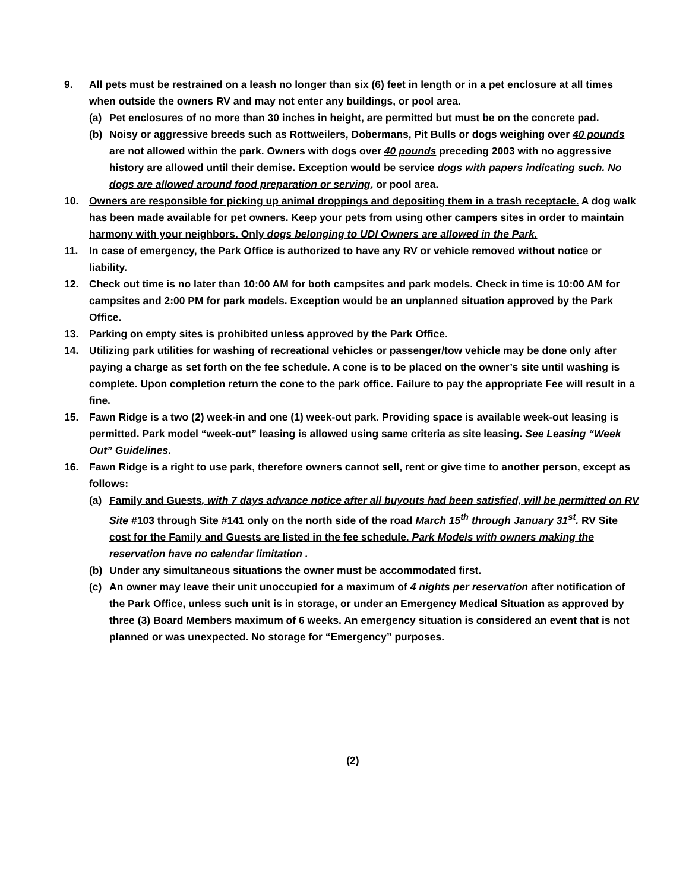9. All pets must be restrained on a leash no longer than six (6) feet in length or in a pet enclosure at all times when outside the owners RV and may not enter any buildings, or pool area.
(a) Pet enclosures of no more than 30 inches in height, are permitted but must be on the concrete pad.
(b) Noisy or aggressive breeds such as Rottweilers, Dobermans, Pit Bulls or dogs weighing over 40 pounds are not allowed within the park. Owners with dogs over 40 pounds preceding 2003 with no aggressive history are allowed until their demise. Exception would be service dogs with papers indicating such. No dogs are allowed around food preparation or serving, or pool area.
10. Owners are responsible for picking up animal droppings and depositing them in a trash receptacle. A dog walk has been made available for pet owners. Keep your pets from using other campers sites in order to maintain harmony with your neighbors. Only dogs belonging to UDI Owners are allowed in the Park.
11. In case of emergency, the Park Office is authorized to have any RV or vehicle removed without notice or liability.
12. Check out time is no later than 10:00 AM for both campsites and park models. Check in time is 10:00 AM for campsites and 2:00 PM for park models. Exception would be an unplanned situation approved by the Park Office.
13. Parking on empty sites is prohibited unless approved by the Park Office.
14. Utilizing park utilities for washing of recreational vehicles or passenger/tow vehicle may be done only after paying a charge as set forth on the fee schedule. A cone is to be placed on the owner’s site until washing is complete. Upon completion return the cone to the park office. Failure to pay the appropriate Fee will result in a fine.
15. Fawn Ridge is a two (2) week-in and one (1) week-out park. Providing space is available week-out leasing is permitted. Park model “week-out” leasing is allowed using same criteria as site leasing. See Leasing “Week Out” Guidelines.
16. Fawn Ridge is a right to use park, therefore owners cannot sell, rent or give time to another person, except as follows:
(a) Family and Guests, with 7 days advance notice after all buyouts had been satisfied, will be permitted on RV Site #103 through Site #141 only on the north side of the road March 15<sup>th</sup> through January 31<sup>st</sup>. RV Site cost for the Family and Guests are listed in the fee schedule. Park Models with owners making the reservation have no calendar limitation .
(b) Under any simultaneous situations the owner must be accommodated first.
(c) An owner may leave their unit unoccupied for a maximum of 4 nights per reservation after notification of the Park Office, unless such unit is in storage, or under an Emergency Medical Situation as approved by three (3) Board Members maximum of 6 weeks. An emergency situation is considered an event that is not planned or was unexpected. No storage for “Emergency” purposes.
(2)